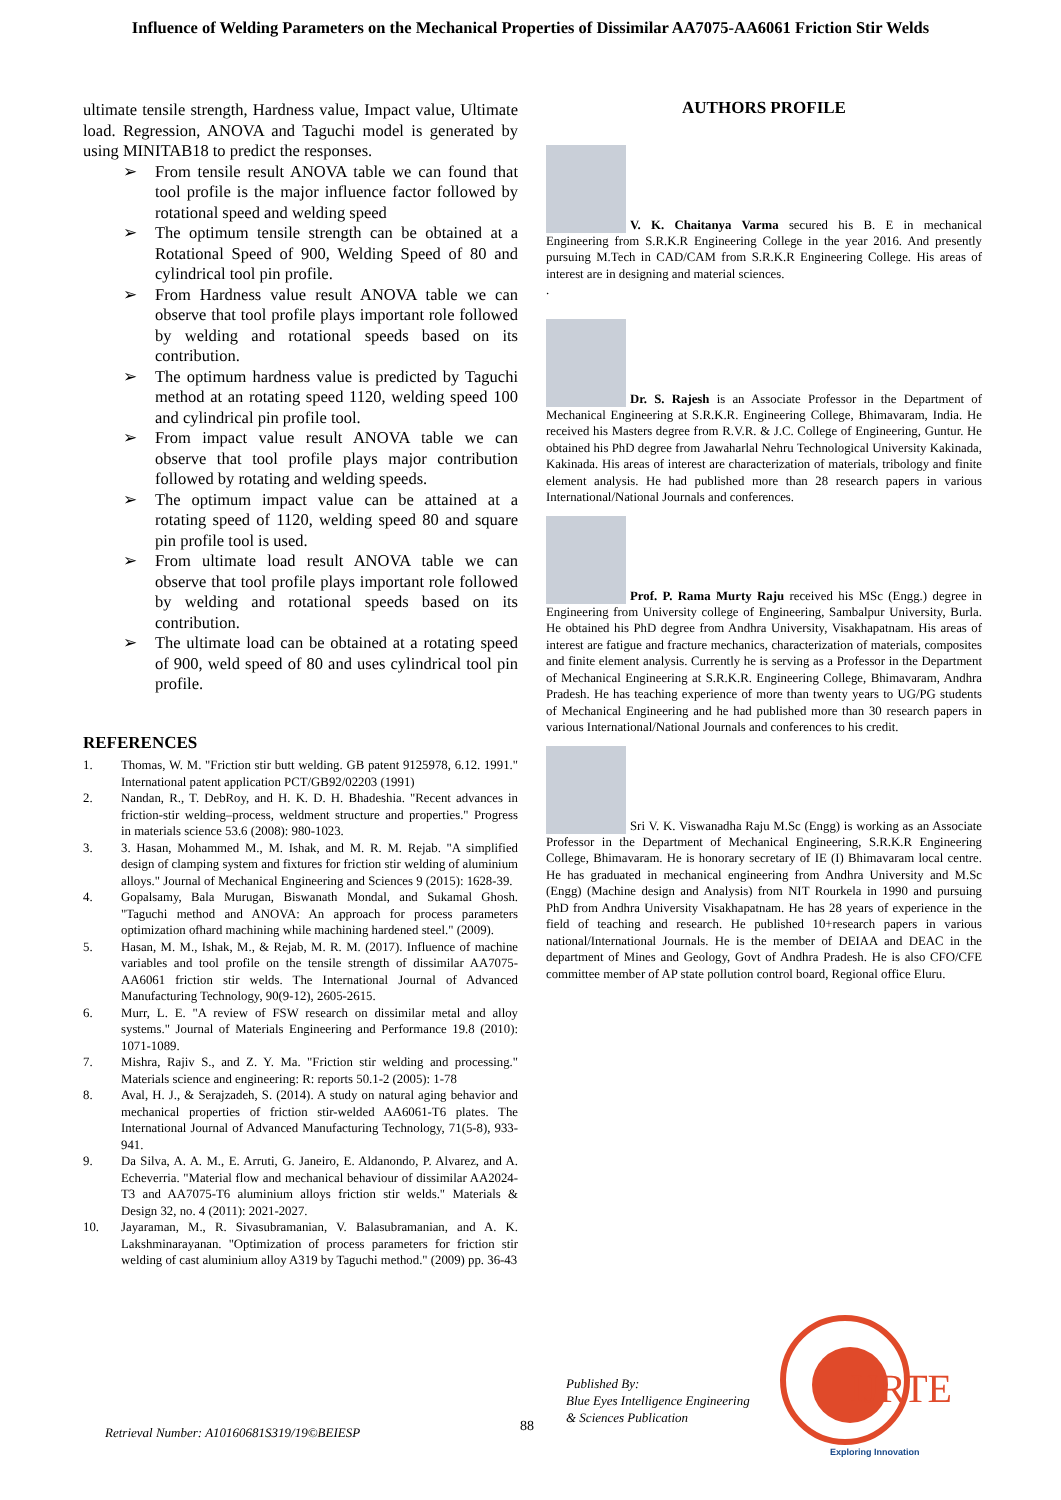Influence of Welding Parameters on the Mechanical Properties of Dissimilar AA7075-AA6061 Friction Stir Welds
ultimate tensile strength, Hardness value, Impact value, Ultimate load. Regression, ANOVA and Taguchi model is generated by using MINITAB18 to predict the responses.
➢ From tensile result ANOVA table we can found that tool profile is the major influence factor followed by rotational speed and welding speed
➢ The optimum tensile strength can be obtained at a Rotational Speed of 900, Welding Speed of 80 and cylindrical tool pin profile.
➢ From Hardness value result ANOVA table we can observe that tool profile plays important role followed by welding and rotational speeds based on its contribution.
➢ The optimum hardness value is predicted by Taguchi method at an rotating speed 1120, welding speed 100 and cylindrical pin profile tool.
➢ From impact value result ANOVA table we can observe that tool profile plays major contribution followed by rotating and welding speeds.
➢ The optimum impact value can be attained at a rotating speed of 1120, welding speed 80 and square pin profile tool is used.
➢ From ultimate load result ANOVA table we can observe that tool profile plays important role followed by welding and rotational speeds based on its contribution.
➢ The ultimate load can be obtained at a rotating speed of 900, weld speed of 80 and uses cylindrical tool pin profile.
REFERENCES
1. Thomas, W. M. "Friction stir butt welding. GB patent 9125978, 6.12. 1991." International patent application PCT/GB92/02203 (1991)
2. Nandan, R., T. DebRoy, and H. K. D. H. Bhadeshia. "Recent advances in friction-stir welding–process, weldment structure and properties." Progress in materials science 53.6 (2008): 980-1023.
3. 3. Hasan, Mohammed M., M. Ishak, and M. R. M. Rejab. "A simplified design of clamping system and fixtures for friction stir welding of aluminium alloys." Journal of Mechanical Engineering and Sciences 9 (2015): 1628-39.
4. Gopalsamy, Bala Murugan, Biswanath Mondal, and Sukamal Ghosh. "Taguchi method and ANOVA: An approach for process parameters optimization ofhard machining while machining hardened steel." (2009).
5. Hasan, M. M., Ishak, M., & Rejab, M. R. M. (2017). Influence of machine variables and tool profile on the tensile strength of dissimilar AA7075-AA6061 friction stir welds. The International Journal of Advanced Manufacturing Technology, 90(9-12), 2605-2615.
6. Murr, L. E. "A review of FSW research on dissimilar metal and alloy systems." Journal of Materials Engineering and Performance 19.8 (2010): 1071-1089.
7. Mishra, Rajiv S., and Z. Y. Ma. "Friction stir welding and processing." Materials science and engineering: R: reports 50.1-2 (2005): 1-78
8. Aval, H. J., & Serajzadeh, S. (2014). A study on natural aging behavior and mechanical properties of friction stir-welded AA6061-T6 plates. The International Journal of Advanced Manufacturing Technology, 71(5-8), 933-941.
9. Da Silva, A. A. M., E. Arruti, G. Janeiro, E. Aldanondo, P. Alvarez, and A. Echeverria. "Material flow and mechanical behaviour of dissimilar AA2024-T3 and AA7075-T6 aluminium alloys friction stir welds." Materials & Design 32, no. 4 (2011): 2021-2027.
10. Jayaraman, M., R. Sivasubramanian, V. Balasubramanian, and A. K. Lakshminarayanan. "Optimization of process parameters for friction stir welding of cast aluminium alloy A319 by Taguchi method." (2009) pp. 36-43
AUTHORS PROFILE
V. K. Chaitanya Varma secured his B. E in mechanical Engineering from S.R.K.R Engineering College in the year 2016. And presently pursuing M.Tech in CAD/CAM from S.R.K.R Engineering College. His areas of interest are in designing and material sciences.
.
Dr. S. Rajesh is an Associate Professor in the Department of Mechanical Engineering at S.R.K.R. Engineering College, Bhimavaram, India. He received his Masters degree from R.V.R. & J.C. College of Engineering, Guntur. He obtained his PhD degree from Jawaharlal Nehru Technological University Kakinada, Kakinada. His areas of interest are characterization of materials, tribology and finite element analysis. He had published more than 28 research papers in various International/National Journals and conferences.
Prof. P. Rama Murty Raju received his MSc (Engg.) degree in Engineering from University college of Engineering, Sambalpur University, Burla. He obtained his PhD degree from Andhra University, Visakhapatnam. His areas of interest are fatigue and fracture mechanics, characterization of materials, composites and finite element analysis. Currently he is serving as a Professor in the Department of Mechanical Engineering at S.R.K.R. Engineering College, Bhimavaram, Andhra Pradesh. He has teaching experience of more than twenty years to UG/PG students of Mechanical Engineering and he had published more than 30 research papers in various International/National Journals and conferences to his credit.
Sri V. K. Viswanadha Raju M.Sc (Engg) is working as an Associate Professor in the Department of Mechanical Engineering, S.R.K.R Engineering College, Bhimavaram. He is honorary secretary of IE (I) Bhimavaram local centre. He has graduated in mechanical engineering from Andhra University and M.Sc (Engg) (Machine design and Analysis) from NIT Rourkela in 1990 and pursuing PhD from Andhra University Visakhapatnam. He has 28 years of experience in the field of teaching and research. He published 10+research papers in various national/International Journals. He is the member of DEIAA and DEAC in the department of Mines and Geology, Govt of Andhra Pradesh. He is also CFO/CFE committee member of AP state pollution control board, Regional office Eluru.
Published By:
Blue Eyes Intelligence Engineering
& Sciences Publication
IJRTE
Exploring Innovation
88
Retrieval Number: A10160681S319/19©BEIESP